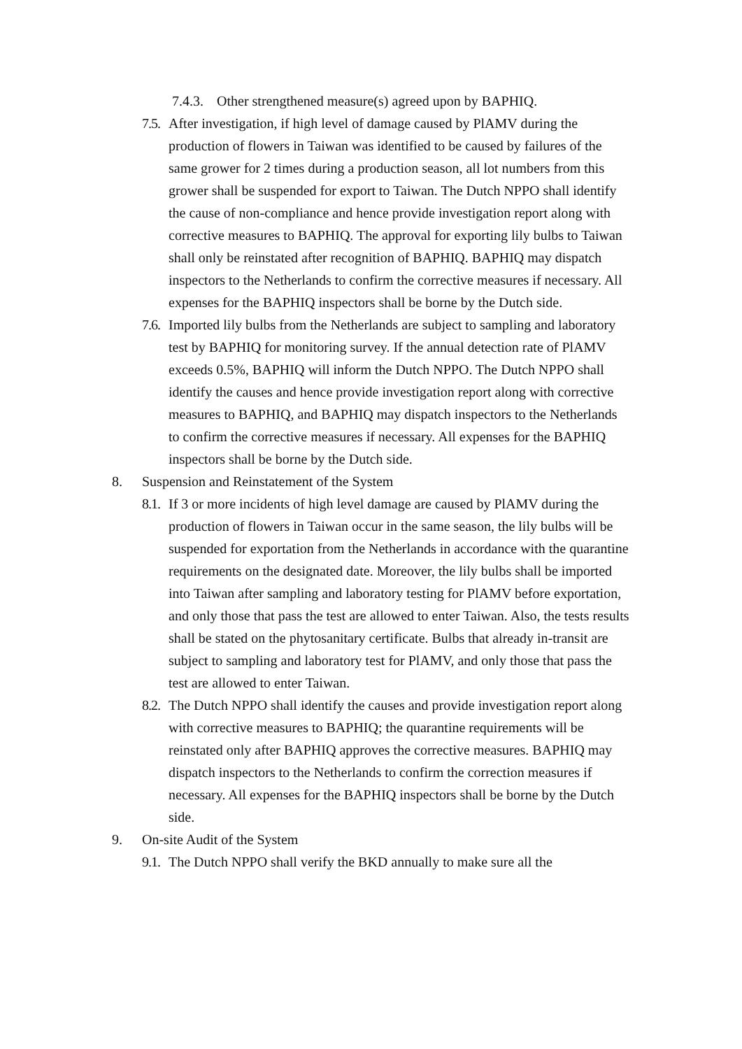7.4.3. Other strengthened measure(s) agreed upon by BAPHIQ.
7.5. After investigation, if high level of damage caused by PlAMV during the production of flowers in Taiwan was identified to be caused by failures of the same grower for 2 times during a production season, all lot numbers from this grower shall be suspended for export to Taiwan. The Dutch NPPO shall identify the cause of non-compliance and hence provide investigation report along with corrective measures to BAPHIQ. The approval for exporting lily bulbs to Taiwan shall only be reinstated after recognition of BAPHIQ. BAPHIQ may dispatch inspectors to the Netherlands to confirm the corrective measures if necessary. All expenses for the BAPHIQ inspectors shall be borne by the Dutch side.
7.6. Imported lily bulbs from the Netherlands are subject to sampling and laboratory test by BAPHIQ for monitoring survey. If the annual detection rate of PlAMV exceeds 0.5%, BAPHIQ will inform the Dutch NPPO. The Dutch NPPO shall identify the causes and hence provide investigation report along with corrective measures to BAPHIQ, and BAPHIQ may dispatch inspectors to the Netherlands to confirm the corrective measures if necessary. All expenses for the BAPHIQ inspectors shall be borne by the Dutch side.
8. Suspension and Reinstatement of the System
8.1. If 3 or more incidents of high level damage are caused by PlAMV during the production of flowers in Taiwan occur in the same season, the lily bulbs will be suspended for exportation from the Netherlands in accordance with the quarantine requirements on the designated date. Moreover, the lily bulbs shall be imported into Taiwan after sampling and laboratory testing for PlAMV before exportation, and only those that pass the test are allowed to enter Taiwan. Also, the tests results shall be stated on the phytosanitary certificate. Bulbs that already in-transit are subject to sampling and laboratory test for PlAMV, and only those that pass the test are allowed to enter Taiwan.
8.2. The Dutch NPPO shall identify the causes and provide investigation report along with corrective measures to BAPHIQ; the quarantine requirements will be reinstated only after BAPHIQ approves the corrective measures. BAPHIQ may dispatch inspectors to the Netherlands to confirm the correction measures if necessary. All expenses for the BAPHIQ inspectors shall be borne by the Dutch side.
9. On-site Audit of the System
9.1. The Dutch NPPO shall verify the BKD annually to make sure all the